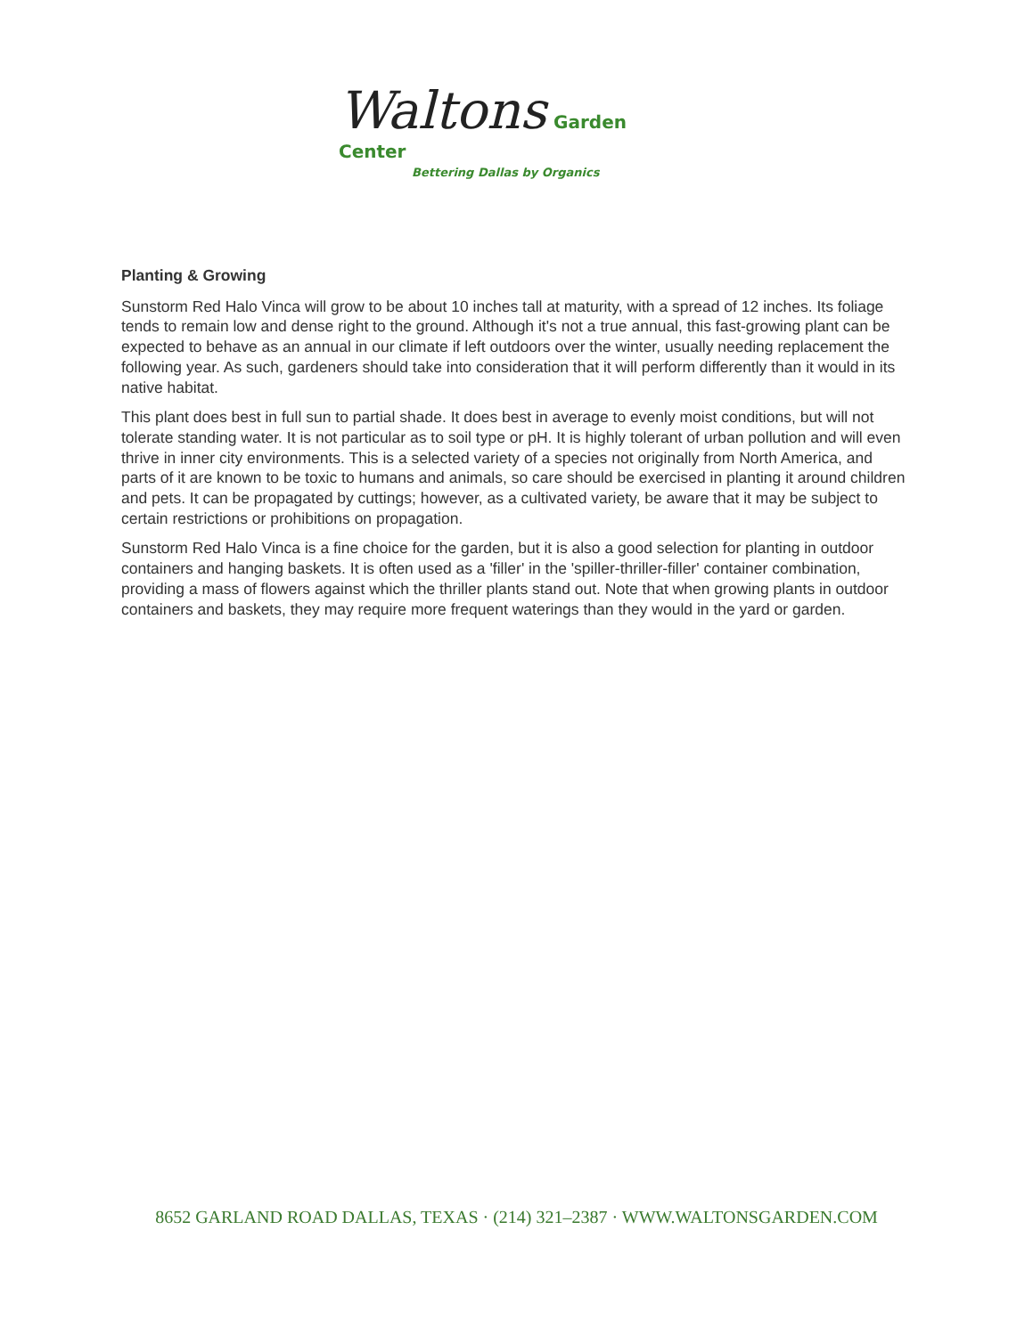Waltons Garden Center
Bettering Dallas by Organics
Planting & Growing
Sunstorm Red Halo Vinca will grow to be about 10 inches tall at maturity, with a spread of 12 inches. Its foliage tends to remain low and dense right to the ground. Although it's not a true annual, this fast-growing plant can be expected to behave as an annual in our climate if left outdoors over the winter, usually needing replacement the following year. As such, gardeners should take into consideration that it will perform differently than it would in its native habitat.
This plant does best in full sun to partial shade. It does best in average to evenly moist conditions, but will not tolerate standing water. It is not particular as to soil type or pH. It is highly tolerant of urban pollution and will even thrive in inner city environments. This is a selected variety of a species not originally from North America, and parts of it are known to be toxic to humans and animals, so care should be exercised in planting it around children and pets. It can be propagated by cuttings; however, as a cultivated variety, be aware that it may be subject to certain restrictions or prohibitions on propagation.
Sunstorm Red Halo Vinca is a fine choice for the garden, but it is also a good selection for planting in outdoor containers and hanging baskets. It is often used as a 'filler' in the 'spiller-thriller-filler' container combination, providing a mass of flowers against which the thriller plants stand out. Note that when growing plants in outdoor containers and baskets, they may require more frequent waterings than they would in the yard or garden.
8652 GARLAND ROAD DALLAS, TEXAS · (214) 321–2387 · WWW.WALTONSGARDEN.COM